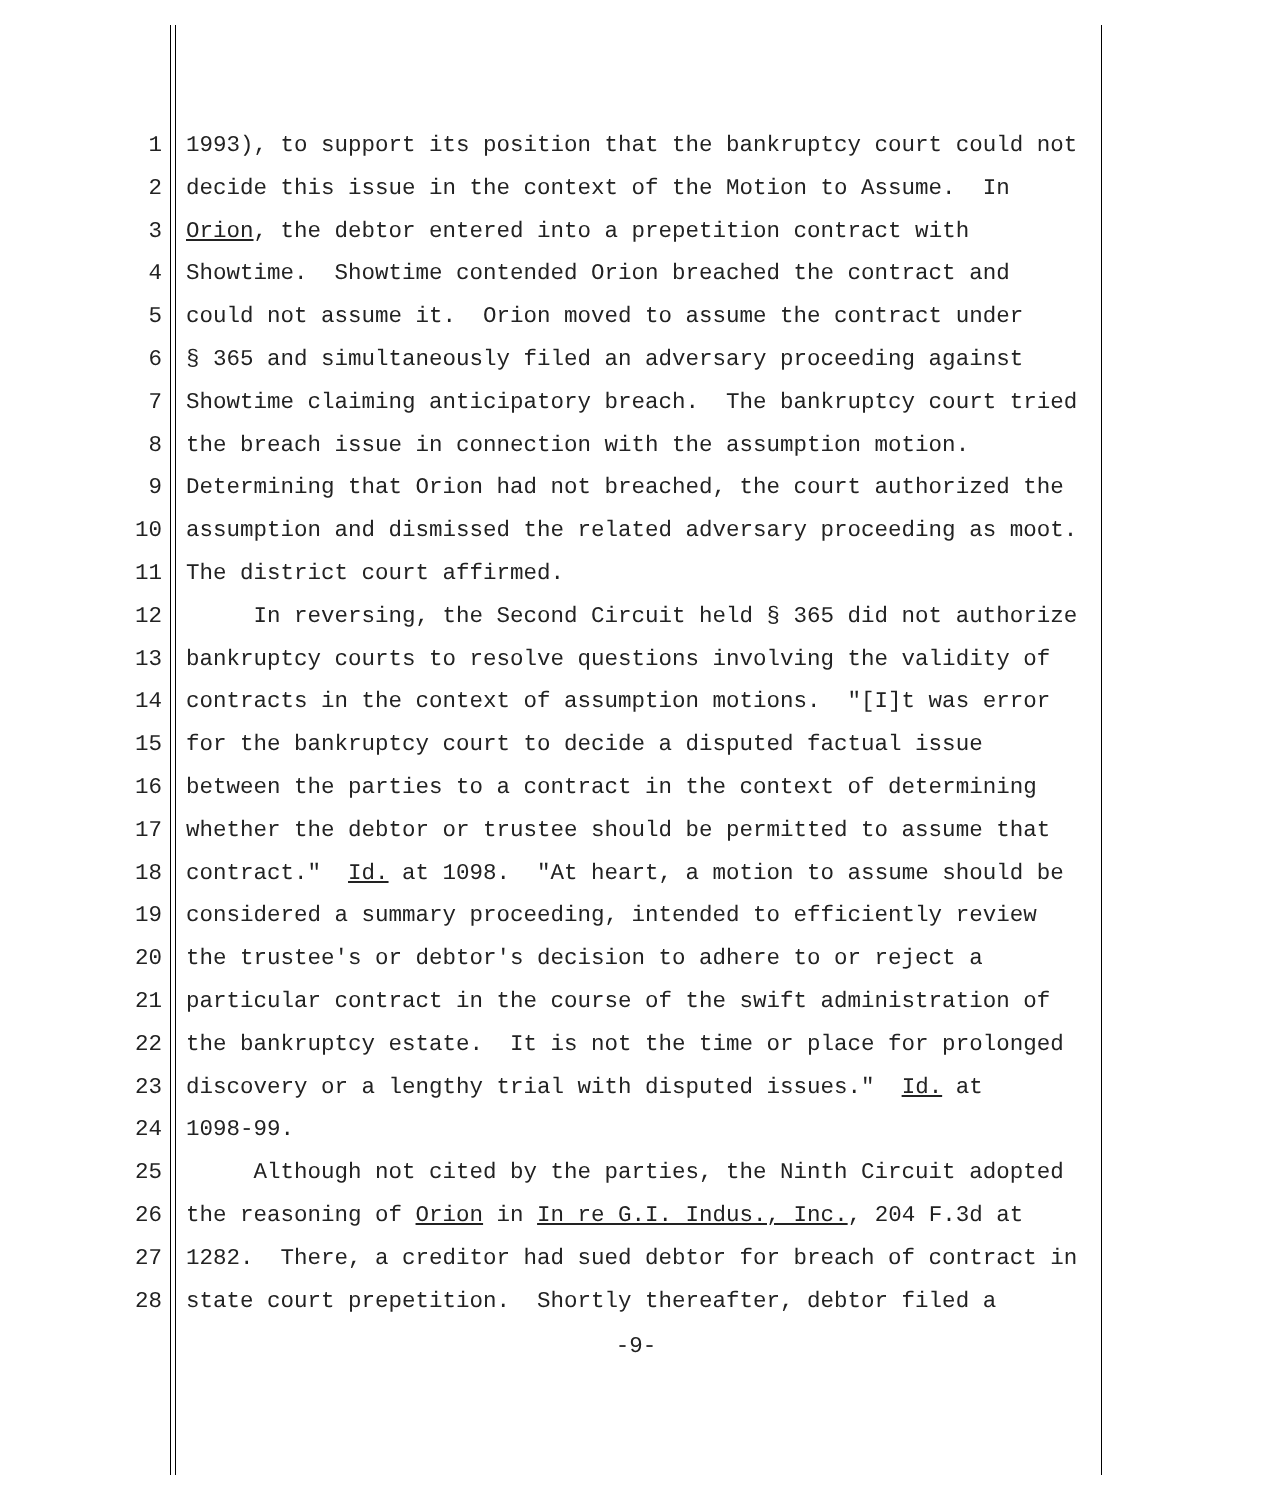1 1993), to support its position that the bankruptcy court could not
2 decide this issue in the context of the Motion to Assume. In
3 Orion, the debtor entered into a prepetition contract with
4 Showtime. Showtime contended Orion breached the contract and
5 could not assume it. Orion moved to assume the contract under
6 § 365 and simultaneously filed an adversary proceeding against
7 Showtime claiming anticipatory breach. The bankruptcy court tried
8 the breach issue in connection with the assumption motion.
9 Determining that Orion had not breached, the court authorized the
10 assumption and dismissed the related adversary proceeding as moot.
11 The district court affirmed.
12 In reversing, the Second Circuit held § 365 did not authorize
13 bankruptcy courts to resolve questions involving the validity of
14 contracts in the context of assumption motions. "[I]t was error
15 for the bankruptcy court to decide a disputed factual issue
16 between the parties to a contract in the context of determining
17 whether the debtor or trustee should be permitted to assume that
18 contract." Id. at 1098. "At heart, a motion to assume should be
19 considered a summary proceeding, intended to efficiently review
20 the trustee's or debtor's decision to adhere to or reject a
21 particular contract in the course of the swift administration of
22 the bankruptcy estate. It is not the time or place for prolonged
23 discovery or a lengthy trial with disputed issues." Id. at
24 1098-99.
25 Although not cited by the parties, the Ninth Circuit adopted
26 the reasoning of Orion in In re G.I. Indus., Inc., 204 F.3d at
27 1282. There, a creditor had sued debtor for breach of contract in
28 state court prepetition. Shortly thereafter, debtor filed a
-9-